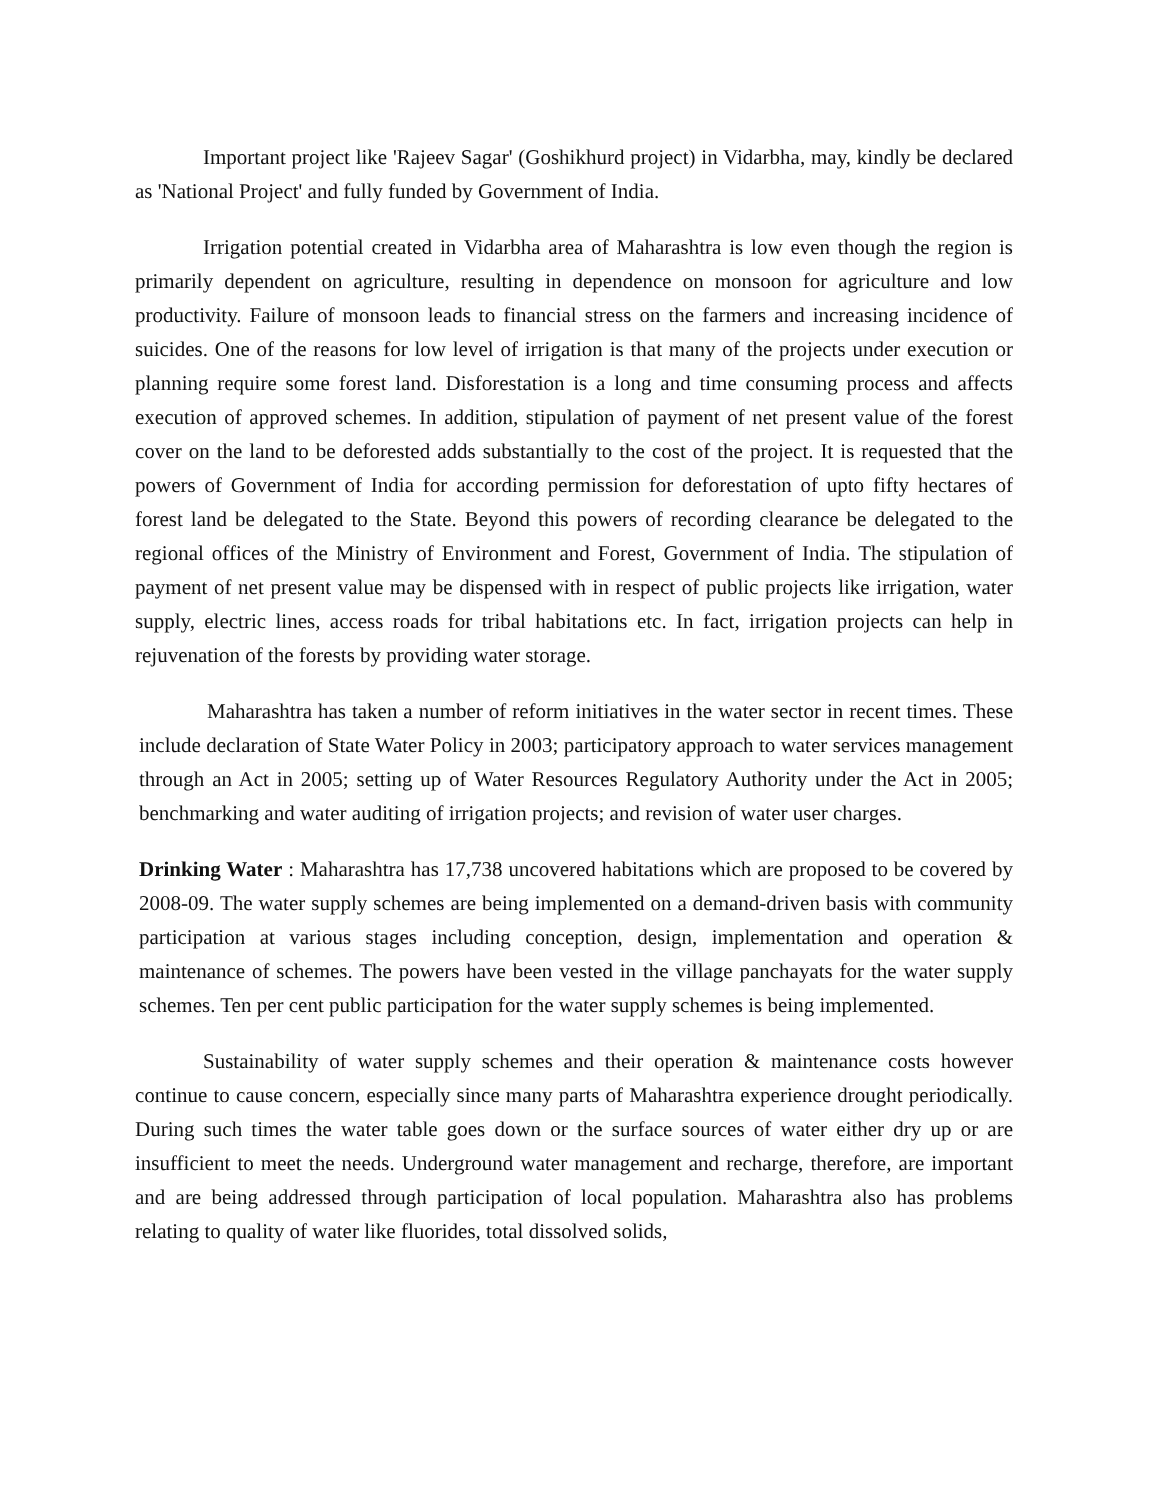Important project like 'Rajeev Sagar' (Goshikhurd project) in Vidarbha, may, kindly be declared as 'National Project' and fully funded by Government of India.
Irrigation potential created in Vidarbha area of Maharashtra is low even though the region is primarily dependent on agriculture, resulting in dependence on monsoon for agriculture and low productivity. Failure of monsoon leads to financial stress on the farmers and increasing incidence of suicides. One of the reasons for low level of irrigation is that many of the projects under execution or planning require some forest land. Disforestation is a long and time consuming process and affects execution of approved schemes. In addition, stipulation of payment of net present value of the forest cover on the land to be deforested adds substantially to the cost of the project. It is requested that the powers of Government of India for according permission for deforestation of upto fifty hectares of forest land be delegated to the State. Beyond this powers of recording clearance be delegated to the regional offices of the Ministry of Environment and Forest, Government of India. The stipulation of payment of net present value may be dispensed with in respect of public projects like irrigation, water supply, electric lines, access roads for tribal habitations etc. In fact, irrigation projects can help in rejuvenation of the forests by providing water storage.
Maharashtra has taken a number of reform initiatives in the water sector in recent times. These include declaration of State Water Policy in 2003; participatory approach to water services management through an Act in 2005; setting up of Water Resources Regulatory Authority under the Act in 2005; benchmarking and water auditing of irrigation projects; and revision of water user charges.
Drinking Water : Maharashtra has 17,738 uncovered habitations which are proposed to be covered by 2008-09. The water supply schemes are being implemented on a demand-driven basis with community participation at various stages including conception, design, implementation and operation & maintenance of schemes. The powers have been vested in the village panchayats for the water supply schemes. Ten per cent public participation for the water supply schemes is being implemented.
Sustainability of water supply schemes and their operation & maintenance costs however continue to cause concern, especially since many parts of Maharashtra experience drought periodically. During such times the water table goes down or the surface sources of water either dry up or are insufficient to meet the needs. Underground water management and recharge, therefore, are important and are being addressed through participation of local population. Maharashtra also has problems relating to quality of water like fluorides, total dissolved solids,